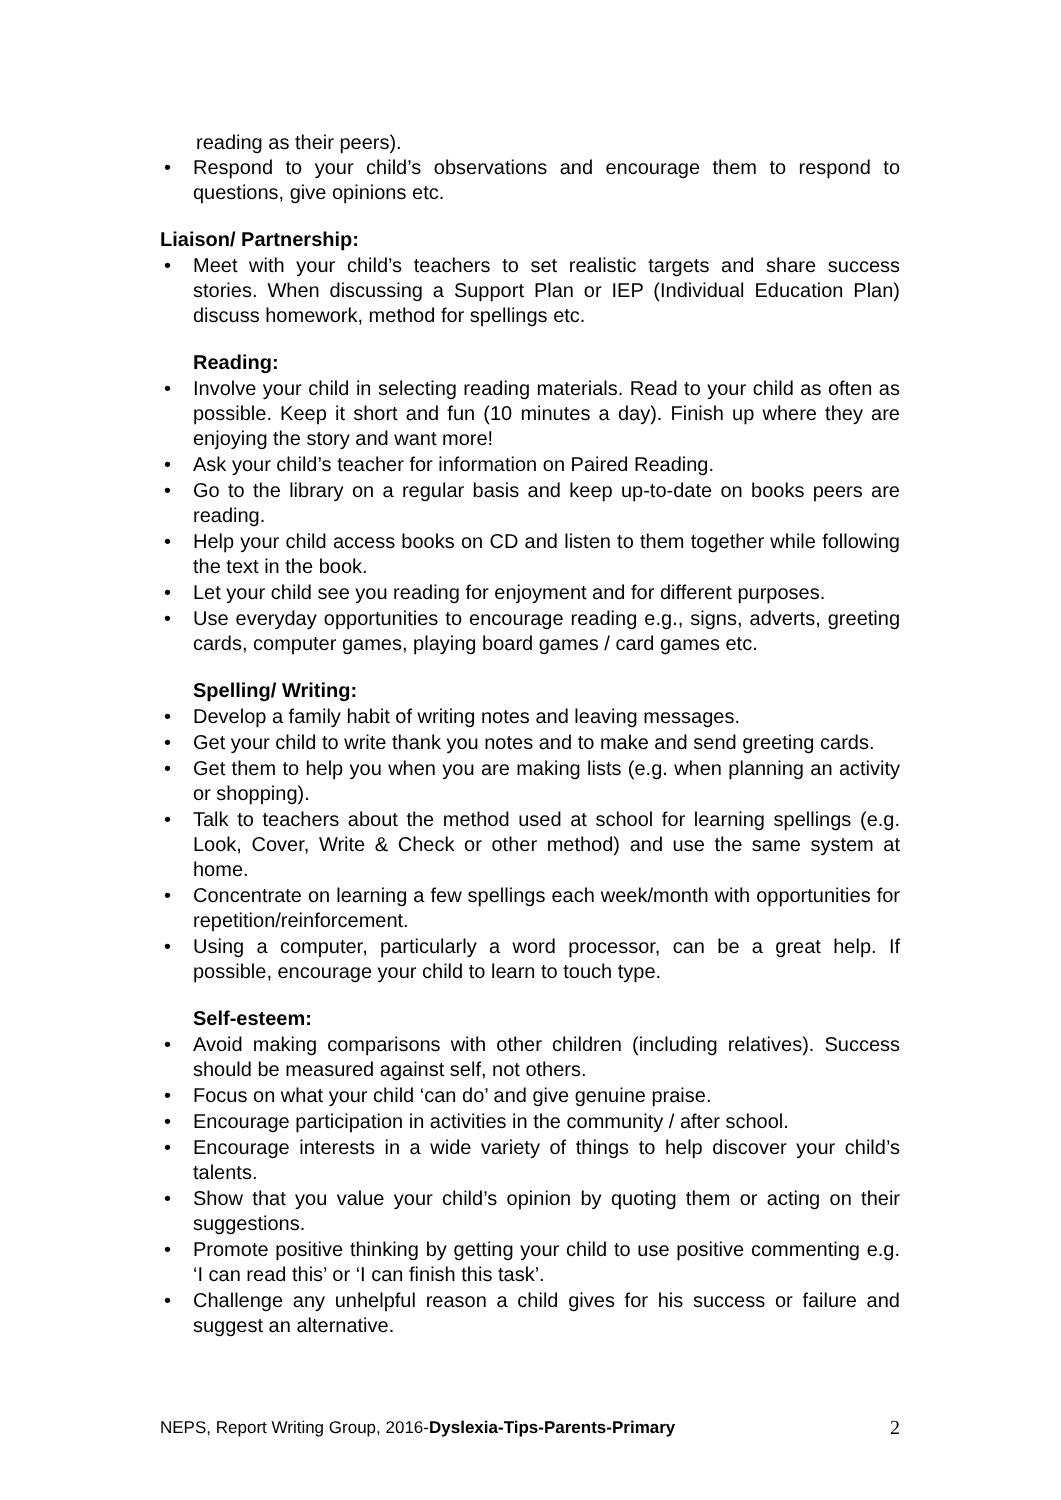reading as their peers).
• Respond to your child’s observations and encourage them to respond to questions, give opinions etc.
Liaison/ Partnership:
• Meet with your child’s teachers to set realistic targets and share success stories. When discussing a Support Plan or IEP (Individual Education Plan) discuss homework, method for spellings etc.
Reading:
• Involve your child in selecting reading materials. Read to your child as often as possible. Keep it short and fun (10 minutes a day). Finish up where they are enjoying the story and want more!
• Ask your child’s teacher for information on Paired Reading.
• Go to the library on a regular basis and keep up-to-date on books peers are reading.
• Help your child access books on CD and listen to them together while following the text in the book.
• Let your child see you reading for enjoyment and for different purposes.
• Use everyday opportunities to encourage reading e.g., signs, adverts, greeting cards, computer games, playing board games / card games etc.
Spelling/ Writing:
• Develop a family habit of writing notes and leaving messages.
• Get your child to write thank you notes and to make and send greeting cards.
• Get them to help you when you are making lists (e.g. when planning an activity or shopping).
• Talk to teachers about the method used at school for learning spellings (e.g. Look, Cover, Write & Check or other method) and use the same system at home.
• Concentrate on learning a few spellings each week/month with opportunities for repetition/reinforcement.
• Using a computer, particularly a word processor, can be a great help. If possible, encourage your child to learn to touch type.
Self-esteem:
• Avoid making comparisons with other children (including relatives). Success should be measured against self, not others.
• Focus on what your child ‘can do’ and give genuine praise.
• Encourage participation in activities in the community / after school.
• Encourage interests in a wide variety of things to help discover your child’s talents.
• Show that you value your child’s opinion by quoting them or acting on their suggestions.
• Promote positive thinking by getting your child to use positive commenting e.g. ‘I can read this’ or ‘I can finish this task’.
• Challenge any unhelpful reason a child gives for his success or failure and suggest an alternative.
NEPS, Report Writing Group, 2016-Dyslexia-Tips-Parents-Primary 2